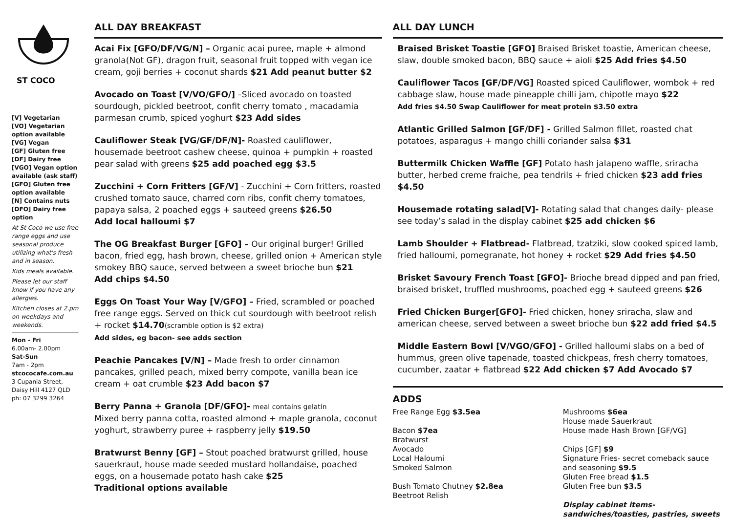ST COCO
[V] Vegetarian
[VO] Vegetarian option available
[VG] Vegan
[GF] Gluten free
[DF] Dairy free
[VGO] Vegan option available (ask staff)
[GFO] Gluten free option available
[N] Contains nuts
[DFO] Dairy free option
At St Coco we use free range eggs and use seasonal produce utilizing what's fresh and in season.
Kids meals available.
Please let our staff know if you have any allergies.
Kitchen closes at 2.pm on weekdays and weekends.
Mon - Fri
6.00am- 2.00pm
Sat-Sun
7am - 2pm
stcococafe.com.au
3 Cupania Street, Daisy Hill 4127 QLD
ph: 07 3299 3264
ALL DAY BREAKFAST
Acai Fix [GFO/DF/VG/N] – Organic acai puree, maple + almond granola(Not GF), dragon fruit, seasonal fruit topped with vegan ice cream, goji berries + coconut shards $21 Add peanut butter $2
Avocado on Toast [V/VO/GFO/] –Sliced avocado on toasted sourdough, pickled beetroot, confit cherry tomato , macadamia parmesan crumb, spiced yoghurt $23 Add sides
Cauliflower Steak [VG/GF/DF/N]- Roasted cauliflower, housemade beetroot cashew cheese, quinoa + pumpkin + roasted pear salad with greens $25 add poached egg $3.5
Zucchini + Corn Fritters [GF/V] - Zucchini + Corn fritters, roasted crushed tomato sauce, charred corn ribs, confit cherry tomatoes, papaya salsa, 2 poached eggs + sauteed greens $26.50
Add local halloumi $7
The OG Breakfast Burger [GFO] – Our original burger! Grilled bacon, fried egg, hash brown, cheese, grilled onion + American style smokey BBQ sauce, served between a sweet brioche bun $21
Add chips $4.50
Eggs On Toast Your Way [V/GFO] – Fried, scrambled or poached free range eggs. Served on thick cut sourdough with beetroot relish + rocket $14.70(scramble option is $2 extra)
Add sides, eg bacon- see adds section
Peachie Pancakes [V/N] – Made fresh to order cinnamon pancakes, grilled peach, mixed berry compote, vanilla bean ice cream + oat crumble $23 Add bacon $7
Berry Panna + Granola [DF/GFO]- meal contains gelatin
Mixed berry panna cotta, roasted almond + maple granola, coconut yoghurt, strawberry puree + raspberry jelly $19.50
Bratwurst Benny [GF] – Stout poached bratwurst grilled, house sauerkraut, house made seeded mustard hollandaise, poached eggs, on a housemade potato hash cake $25
Traditional options available
ALL DAY LUNCH
Braised Brisket Toastie [GFO] Braised Brisket toastie, American cheese, slaw, double smoked bacon, BBQ sauce + aioli $25 Add fries $4.50
Cauliflower Tacos [GF/DF/VG] Roasted spiced Cauliflower, wombok + red cabbage slaw, house made pineapple chilli jam, chipotle mayo $22
Add fries $4.50 Swap Cauliflower for meat protein $3.50 extra
Atlantic Grilled Salmon [GF/DF] - Grilled Salmon fillet, roasted chat potatoes, asparagus + mango chilli coriander salsa $31
Buttermilk Chicken Waffle [GF] Potato hash jalapeno waffle, sriracha butter, herbed creme fraiche, pea tendrils + fried chicken $23 add fries $4.50
Housemade rotating salad[V]- Rotating salad that changes daily- please see today’s salad in the display cabinet $25 add chicken $6
Lamb Shoulder + Flatbread- Flatbread, tzatziki, slow cooked spiced lamb, fried halloumi, pomegranate, hot honey + rocket $29 Add fries $4.50
Brisket Savoury French Toast [GFO]- Brioche bread dipped and pan fried, braised brisket, truffled mushrooms, poached egg + sauteed greens $26
Fried Chicken Burger[GFO]- Fried chicken, honey sriracha, slaw and american cheese, served between a sweet brioche bun $22 add fried $4.5
Middle Eastern Bowl [V/VGO/GFO] - Grilled halloumi slabs on a bed of hummus, green olive tapenade, toasted chickpeas, fresh cherry tomatoes, cucumber, zaatar + flatbread $22 Add chicken $7 Add Avocado $7
ADDS
Free Range Egg $3.5ea
Bacon $7ea
Bratwurst
Avocado
Local Haloumi
Smoked Salmon
Bush Tomato Chutney $2.8ea
Beetroot Relish
Mushrooms $6ea
House made Sauerkraut
House made Hash Brown [GF/VG]
Chips [GF] $9
Signature Fries- secret comeback sauce and seasoning $9.5
Gluten Free bread $1.5
Gluten Free bun $3.5
Display cabinet items- sandwiches/toasties, pastries, sweets